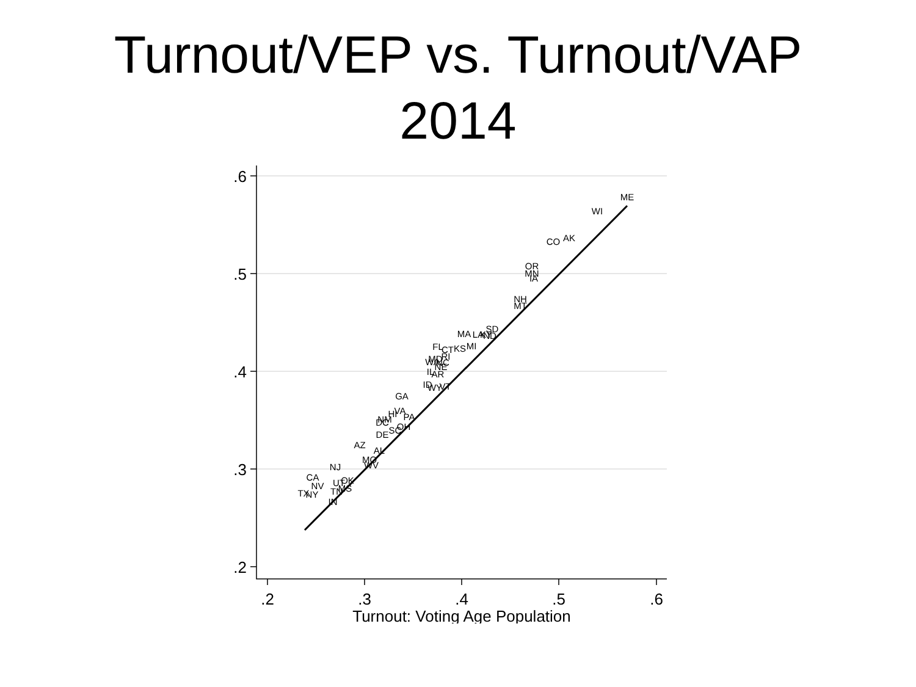Turnout/VEP vs. Turnout/VAP
2014
.6
.5
.4
.3
.2
.2
.3
.4
.5
.6
Turnout: Voting Age Population
ME
WI
CO
AK
OR
MN
IA
NH
MT
SD
MA
LA
KY
ND
FL
CT
KS
MI
RI
MD
WA
NC
NE
IL
AR
ID
WY
VT
GA
VA
HI
PA
NM
DC
OH
SC
DE
AZ
AL
MO
WV
NJ
CA
OK
UT
NV
MS
TN
TX
NY
IN